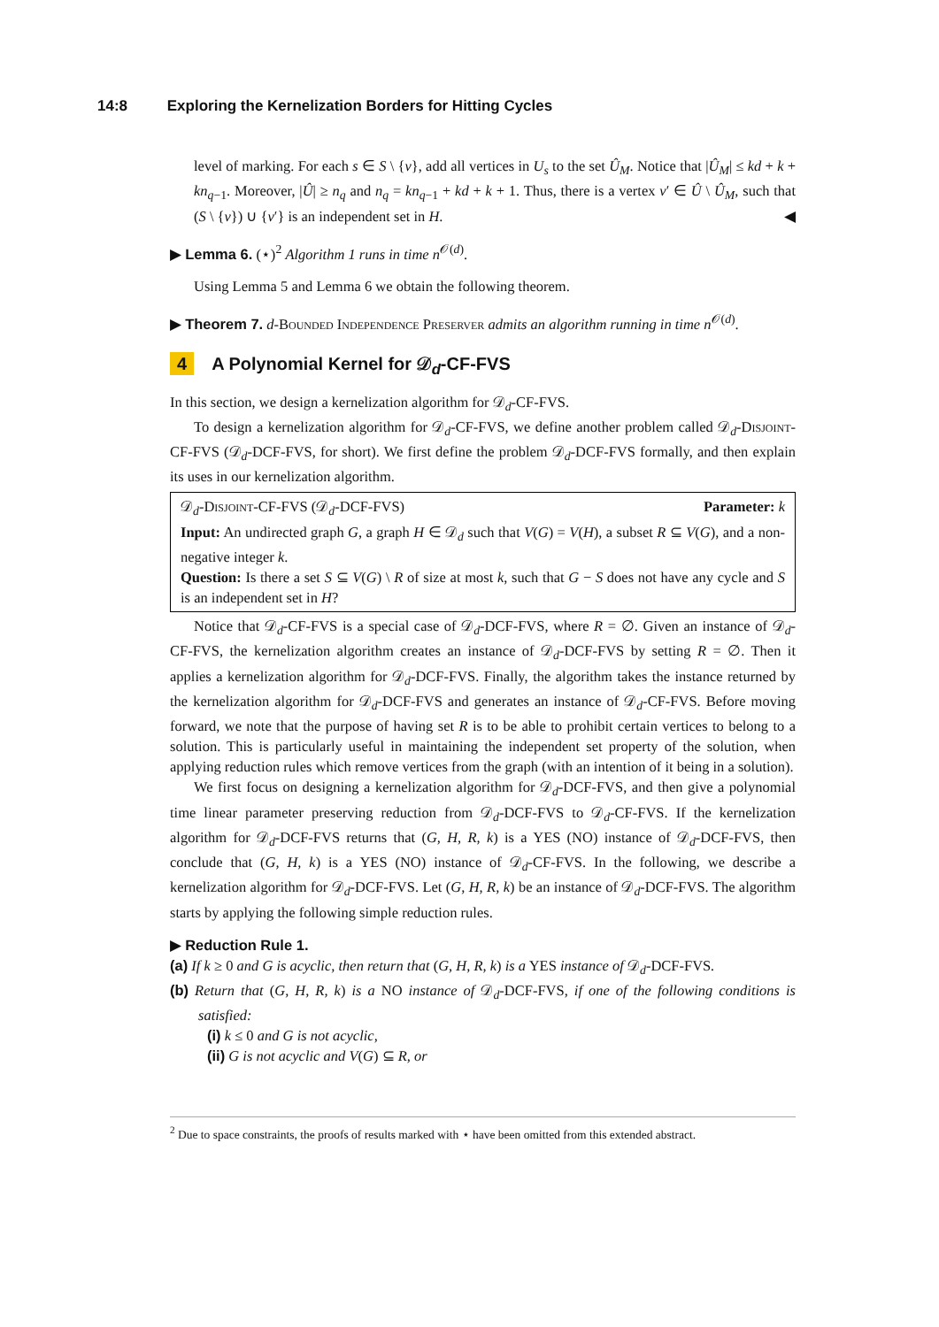14:8 Exploring the Kernelization Borders for Hitting Cycles
level of marking. For each s ∈ S \ {v}, add all vertices in U<sub>s</sub> to the set Û<sub>M</sub>. Notice that |Û<sub>M</sub>| ≤ kd + k + kn<sub>q−1</sub>. Moreover, |Û| ≥ n<sub>q</sub> and n<sub>q</sub> = kn<sub>q−1</sub> + kd + k + 1. Thus, there is a vertex v′ ∈ Û \ Û<sub>M</sub>, such that (S \ {v}) ∪ {v′} is an independent set in H. ◀
▶ Lemma 6. (⋆)<sup>2</sup> Algorithm 1 runs in time n<sup>𝒪(d)</sup>.
Using Lemma 5 and Lemma 6 we obtain the following theorem.
▶ Theorem 7. d-Bounded Independence Preserver admits an algorithm running in time n<sup>𝒪(d)</sup>.
4 A Polynomial Kernel for 𝒟<sub>d</sub>-CF-FVS
In this section, we design a kernelization algorithm for 𝒟<sub>d</sub>-CF-FVS.
To design a kernelization algorithm for 𝒟<sub>d</sub>-CF-FVS, we define another problem called 𝒟<sub>d</sub>-Disjoint-CF-FVS (𝒟<sub>d</sub>-DCF-FVS, for short). We first define the problem 𝒟<sub>d</sub>-DCF-FVS formally, and then explain its uses in our kernelization algorithm.
𝒟<sub>d</sub>-Disjoint-CF-FVS (𝒟<sub>d</sub>-DCF-FVS) Parameter: k
Input: An undirected graph G, a graph H ∈ 𝒟<sub>d</sub> such that V(G) = V(H), a subset R ⊆ V(G), and a non-negative integer k.
Question: Is there a set S ⊆ V(G) \ R of size at most k, such that G − S does not have any cycle and S is an independent set in H?
Notice that 𝒟<sub>d</sub>-CF-FVS is a special case of 𝒟<sub>d</sub>-DCF-FVS, where R = ∅. Given an instance of 𝒟<sub>d</sub>-CF-FVS, the kernelization algorithm creates an instance of 𝒟<sub>d</sub>-DCF-FVS by setting R = ∅. Then it applies a kernelization algorithm for 𝒟<sub>d</sub>-DCF-FVS. Finally, the algorithm takes the instance returned by the kernelization algorithm for 𝒟<sub>d</sub>-DCF-FVS and generates an instance of 𝒟<sub>d</sub>-CF-FVS. Before moving forward, we note that the purpose of having set R is to be able to prohibit certain vertices to belong to a solution. This is particularly useful in maintaining the independent set property of the solution, when applying reduction rules which remove vertices from the graph (with an intention of it being in a solution).
We first focus on designing a kernelization algorithm for 𝒟<sub>d</sub>-DCF-FVS, and then give a polynomial time linear parameter preserving reduction from 𝒟<sub>d</sub>-DCF-FVS to 𝒟<sub>d</sub>-CF-FVS. If the kernelization algorithm for 𝒟<sub>d</sub>-DCF-FVS returns that (G, H, R, k) is a YES (NO) instance of 𝒟<sub>d</sub>-DCF-FVS, then conclude that (G, H, k) is a YES (NO) instance of 𝒟<sub>d</sub>-CF-FVS. In the following, we describe a kernelization algorithm for 𝒟<sub>d</sub>-DCF-FVS. Let (G, H, R, k) be an instance of 𝒟<sub>d</sub>-DCF-FVS. The algorithm starts by applying the following simple reduction rules.
▶ Reduction Rule 1.
(a) If k ≥ 0 and G is acyclic, then return that (G, H, R, k) is a YES instance of 𝒟<sub>d</sub>-DCF-FVS.
(b) Return that (G, H, R, k) is a NO instance of 𝒟<sub>d</sub>-DCF-FVS, if one of the following conditions is satisfied:
(i) k ≤ 0 and G is not acyclic,
(ii) G is not acyclic and V(G) ⊆ R, or
<sup>2</sup> Due to space constraints, the proofs of results marked with ⋆ have been omitted from this extended abstract.